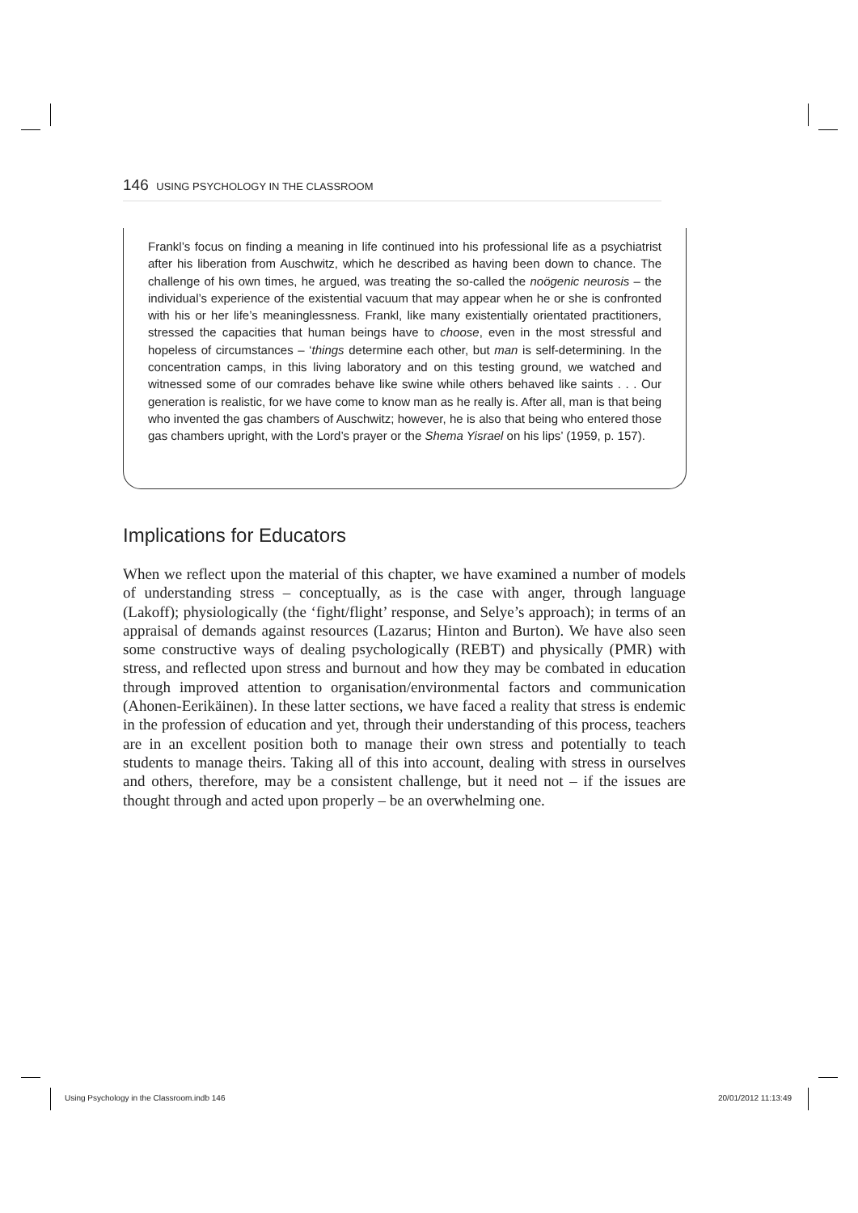146 USING PSYCHOLOGY IN THE CLASSROOM
Frankl’s focus on finding a meaning in life continued into his professional life as a psychiatrist after his liberation from Auschwitz, which he described as having been down to chance. The challenge of his own times, he argued, was treating the so-called the noögenic neurosis – the individual’s experience of the existential vacuum that may appear when he or she is confronted with his or her life’s meaninglessness. Frankl, like many existentially orientated practitioners, stressed the capacities that human beings have to choose, even in the most stressful and hopeless of circumstances – ‘things determine each other, but man is self-determining. In the concentration camps, in this living laboratory and on this testing ground, we watched and witnessed some of our comrades behave like swine while others behaved like saints . . . Our generation is realistic, for we have come to know man as he really is. After all, man is that being who invented the gas chambers of Auschwitz; however, he is also that being who entered those gas chambers upright, with the Lord’s prayer or the Shema Yisrael on his lips’ (1959, p. 157).
Implications for Educators
When we reflect upon the material of this chapter, we have examined a number of models of understanding stress – conceptually, as is the case with anger, through language (Lakoff); physiologically (the ‘fight/flight’ response, and Selye’s approach); in terms of an appraisal of demands against resources (Lazarus; Hinton and Burton). We have also seen some constructive ways of dealing psychologically (REBT) and physically (PMR) with stress, and reflected upon stress and burnout and how they may be combated in education through improved attention to organisation/environmental factors and communication (Ahonen-Eerikäinen). In these latter sections, we have faced a reality that stress is endemic in the profession of education and yet, through their understanding of this process, teachers are in an excellent position both to manage their own stress and potentially to teach students to manage theirs. Taking all of this into account, dealing with stress in ourselves and others, therefore, may be a consistent challenge, but it need not – if the issues are thought through and acted upon properly – be an overwhelming one.
Using Psychology in the Classroom.indb 146
20/01/2012 11:13:49